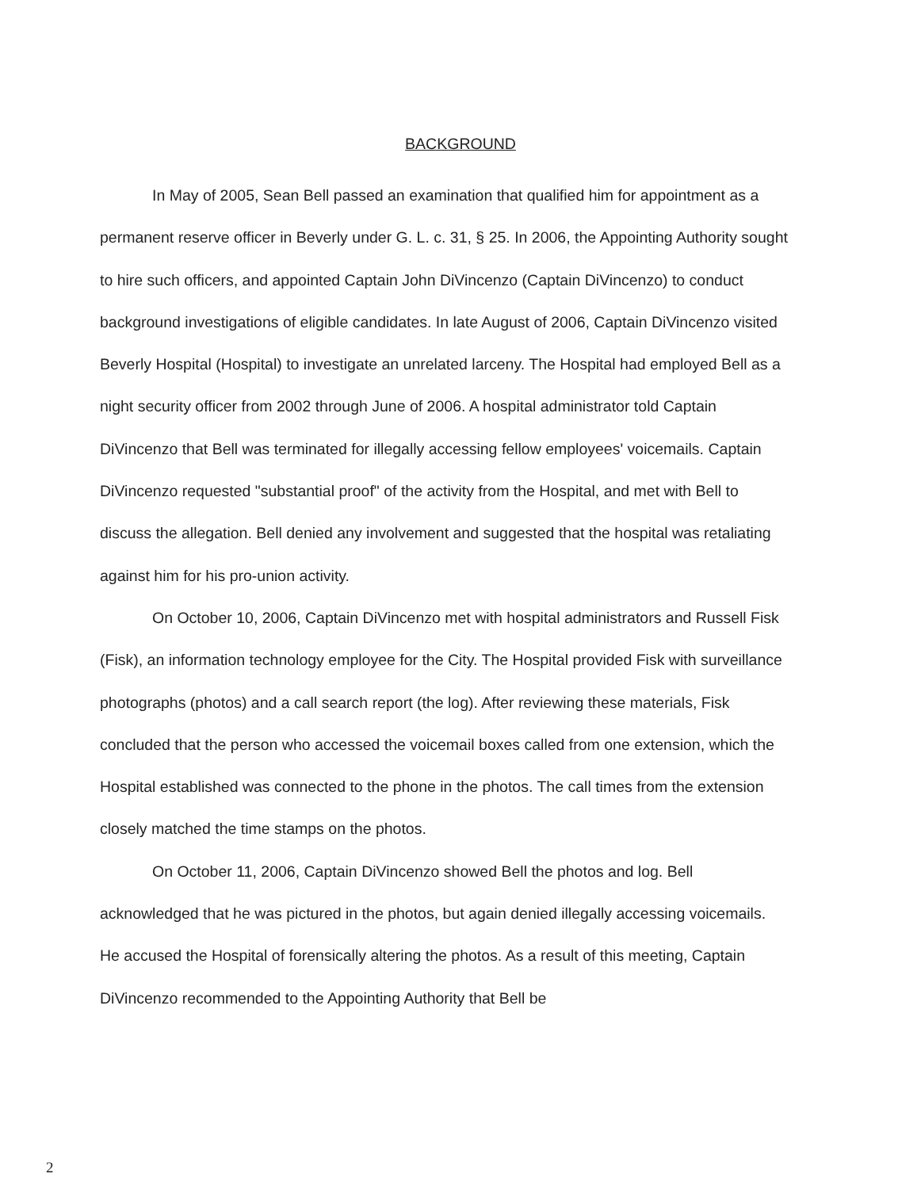BACKGROUND
In May of 2005, Sean Bell passed an examination that qualified him for appointment as a permanent reserve officer in Beverly under G. L. c. 31, § 25. In 2006, the Appointing Authority sought to hire such officers, and appointed Captain John DiVincenzo (Captain DiVincenzo) to conduct background investigations of eligible candidates. In late August of 2006, Captain DiVincenzo visited Beverly Hospital (Hospital) to investigate an unrelated larceny. The Hospital had employed Bell as a night security officer from 2002 through June of 2006. A hospital administrator told Captain DiVincenzo that Bell was terminated for illegally accessing fellow employees' voicemails. Captain DiVincenzo requested "substantial proof" of the activity from the Hospital, and met with Bell to discuss the allegation. Bell denied any involvement and suggested that the hospital was retaliating against him for his pro-union activity.
On October 10, 2006, Captain DiVincenzo met with hospital administrators and Russell Fisk (Fisk), an information technology employee for the City. The Hospital provided Fisk with surveillance photographs (photos) and a call search report (the log). After reviewing these materials, Fisk concluded that the person who accessed the voicemail boxes called from one extension, which the Hospital established was connected to the phone in the photos. The call times from the extension closely matched the time stamps on the photos.
On October 11, 2006, Captain DiVincenzo showed Bell the photos and log. Bell acknowledged that he was pictured in the photos, but again denied illegally accessing voicemails. He accused the Hospital of forensically altering the photos. As a result of this meeting, Captain DiVincenzo recommended to the Appointing Authority that Bell be
2